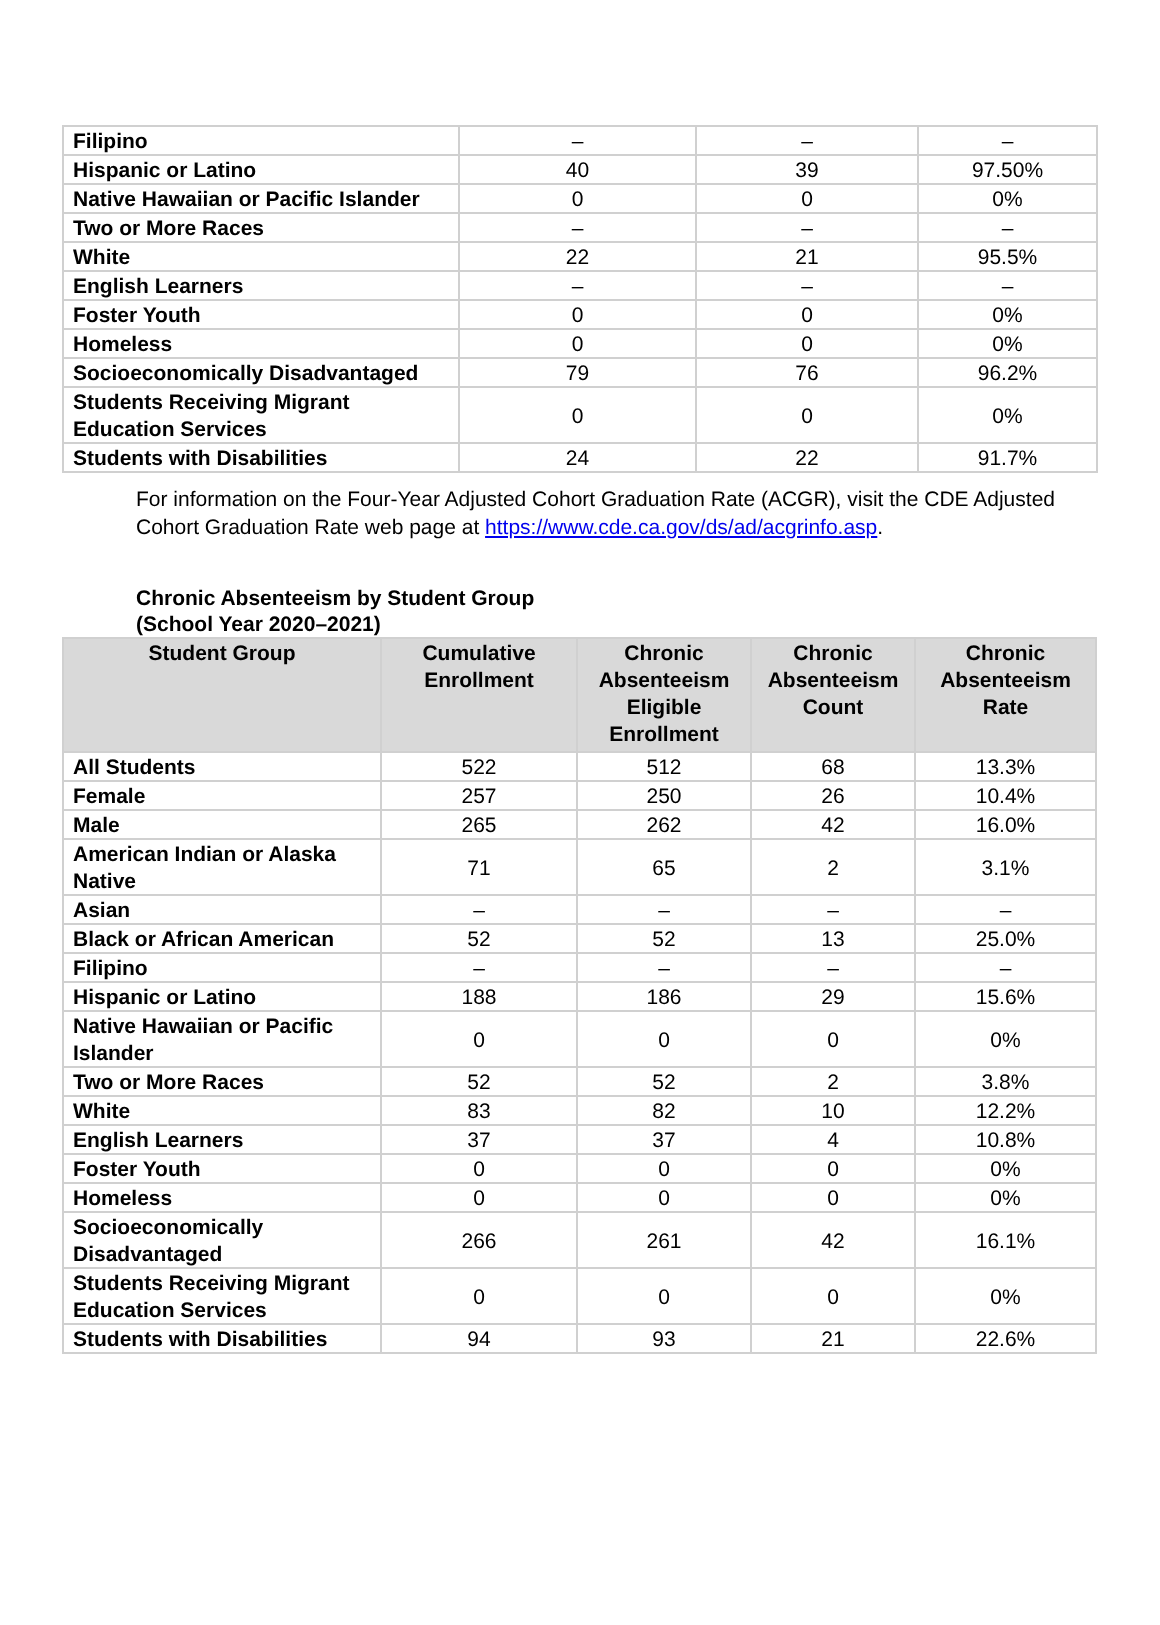| Filipino | – | – | – |
| Hispanic or Latino | 40 | 39 | 97.50% |
| Native Hawaiian or Pacific Islander | 0 | 0 | 0% |
| Two or More Races | – | – | – |
| White | 22 | 21 | 95.5% |
| English Learners | – | – | – |
| Foster Youth | 0 | 0 | 0% |
| Homeless | 0 | 0 | 0% |
| Socioeconomically Disadvantaged | 79 | 76 | 96.2% |
| Students Receiving Migrant Education Services | 0 | 0 | 0% |
| Students with Disabilities | 24 | 22 | 91.7% |
For information on the Four-Year Adjusted Cohort Graduation Rate (ACGR), visit the CDE Adjusted Cohort Graduation Rate web page at https://www.cde.ca.gov/ds/ad/acgrinfo.asp.
Chronic Absenteeism by Student Group
(School Year 2020–2021)
| Student Group | Cumulative Enrollment | Chronic Absenteeism Eligible Enrollment | Chronic Absenteeism Count | Chronic Absenteeism Rate |
| --- | --- | --- | --- | --- |
| All Students | 522 | 512 | 68 | 13.3% |
| Female | 257 | 250 | 26 | 10.4% |
| Male | 265 | 262 | 42 | 16.0% |
| American Indian or Alaska Native | 71 | 65 | 2 | 3.1% |
| Asian | – | – | – | – |
| Black or African American | 52 | 52 | 13 | 25.0% |
| Filipino | – | – | – | – |
| Hispanic or Latino | 188 | 186 | 29 | 15.6% |
| Native Hawaiian or Pacific Islander | 0 | 0 | 0 | 0% |
| Two or More Races | 52 | 52 | 2 | 3.8% |
| White | 83 | 82 | 10 | 12.2% |
| English Learners | 37 | 37 | 4 | 10.8% |
| Foster Youth | 0 | 0 | 0 | 0% |
| Homeless | 0 | 0 | 0 | 0% |
| Socioeconomically Disadvantaged | 266 | 261 | 42 | 16.1% |
| Students Receiving Migrant Education Services | 0 | 0 | 0 | 0% |
| Students with Disabilities | 94 | 93 | 21 | 22.6% |